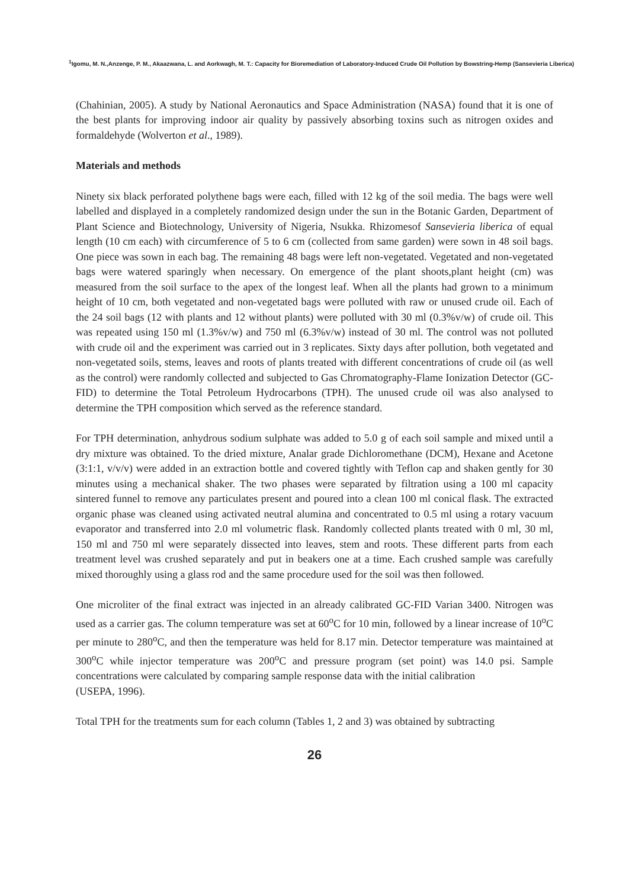<sup>1</sup> Igomu, M. N.,Anzenge, P. M., Akaazwana, L. and Aorkwagh, M. T.: Capacity for Bioremediation of Laboratory-Induced Crude Oil Pollution by Bowstring-Hemp (Sansevieria Liberica)
(Chahinian, 2005). A study by National Aeronautics and Space Administration (NASA) found that it is one of the best plants for improving indoor air quality by passively absorbing toxins such as nitrogen oxides and formaldehyde (Wolverton et al., 1989).
Materials and methods
Ninety six black perforated polythene bags were each, filled with 12 kg of the soil media. The bags were well labelled and displayed in a completely randomized design under the sun in the Botanic Garden, Department of Plant Science and Biotechnology, University of Nigeria, Nsukka. Rhizomesof Sansevieria liberica of equal length (10 cm each) with circumference of 5 to 6 cm (collected from same garden) were sown in 48 soil bags. One piece was sown in each bag. The remaining 48 bags were left non-vegetated. Vegetated and non-vegetated bags were watered sparingly when necessary. On emergence of the plant shoots,plant height (cm) was measured from the soil surface to the apex of the longest leaf. When all the plants had grown to a minimum height of 10 cm, both vegetated and non-vegetated bags were polluted with raw or unused crude oil. Each of the 24 soil bags (12 with plants and 12 without plants) were polluted with 30 ml (0.3%v/w) of crude oil. This was repeated using 150 ml (1.3%v/w) and 750 ml (6.3%v/w) instead of 30 ml. The control was not polluted with crude oil and the experiment was carried out in 3 replicates. Sixty days after pollution, both vegetated and non-vegetated soils, stems, leaves and roots of plants treated with different concentrations of crude oil (as well as the control) were randomly collected and subjected to Gas Chromatography-Flame Ionization Detector (GC-FID) to determine the Total Petroleum Hydrocarbons (TPH). The unused crude oil was also analysed to determine the TPH composition which served as the reference standard.
For TPH determination, anhydrous sodium sulphate was added to 5.0 g of each soil sample and mixed until a dry mixture was obtained. To the dried mixture, Analar grade Dichloromethane (DCM), Hexane and Acetone (3:1:1, v/v/v) were added in an extraction bottle and covered tightly with Teflon cap and shaken gently for 30 minutes using a mechanical shaker. The two phases were separated by filtration using a 100 ml capacity sintered funnel to remove any particulates present and poured into a clean 100 ml conical flask. The extracted organic phase was cleaned using activated neutral alumina and concentrated to 0.5 ml using a rotary vacuum evaporator and transferred into 2.0 ml volumetric flask. Randomly collected plants treated with 0 ml, 30 ml, 150 ml and 750 ml were separately dissected into leaves, stem and roots. These different parts from each treatment level was crushed separately and put in beakers one at a time. Each crushed sample was carefully mixed thoroughly using a glass rod and the same procedure used for the soil was then followed.
One microliter of the final extract was injected in an already calibrated GC-FID Varian 3400. Nitrogen was used as a carrier gas. The column temperature was set at 60<sup>o</sup>C for 10 min, followed by a linear increase of 10<sup>o</sup>C per minute to 280<sup>o</sup>C, and then the temperature was held for 8.17 min. Detector temperature was maintained at 300<sup>o</sup>C while injector temperature was 200<sup>o</sup>C and pressure program (set point) was 14.0 psi. Sample concentrations were calculated by comparing sample response data with the initial calibration
(USEPA, 1996).
Total TPH for the treatments sum for each column (Tables 1, 2 and 3) was obtained by subtracting
26